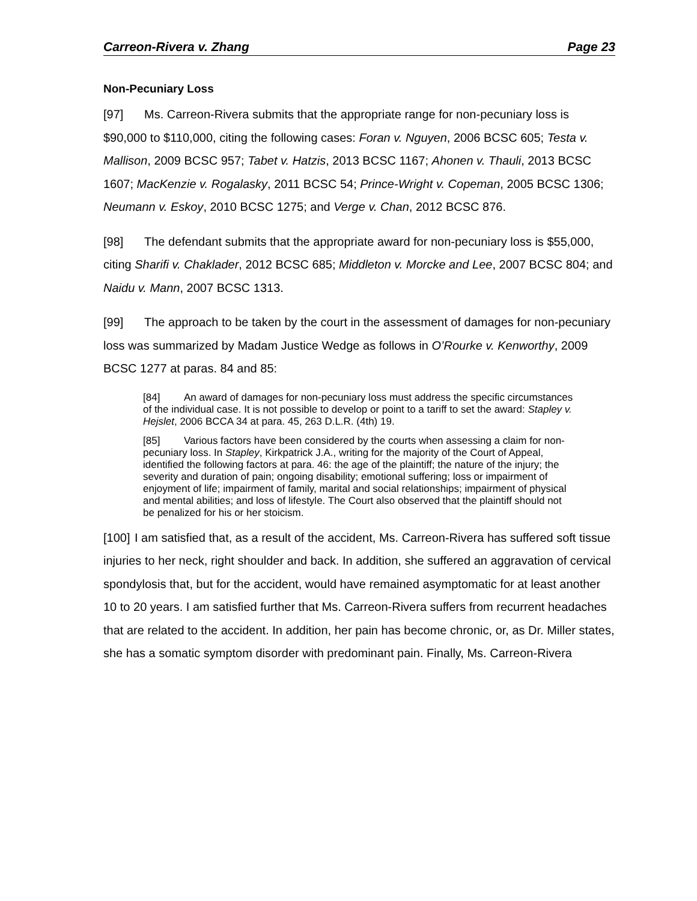Carreon-Rivera v. Zhang Page 23
Non-Pecuniary Loss
[97] Ms. Carreon-Rivera submits that the appropriate range for non-pecuniary loss is $90,000 to $110,000, citing the following cases: Foran v. Nguyen, 2006 BCSC 605; Testa v. Mallison, 2009 BCSC 957; Tabet v. Hatzis, 2013 BCSC 1167; Ahonen v. Thauli, 2013 BCSC 1607; MacKenzie v. Rogalasky, 2011 BCSC 54; Prince-Wright v. Copeman, 2005 BCSC 1306; Neumann v. Eskoy, 2010 BCSC 1275; and Verge v. Chan, 2012 BCSC 876.
[98] The defendant submits that the appropriate award for non-pecuniary loss is $55,000, citing Sharifi v. Chaklader, 2012 BCSC 685; Middleton v. Morcke and Lee, 2007 BCSC 804; and Naidu v. Mann, 2007 BCSC 1313.
[99] The approach to be taken by the court in the assessment of damages for non-pecuniary loss was summarized by Madam Justice Wedge as follows in O’Rourke v. Kenworthy, 2009 BCSC 1277 at paras. 84 and 85:
[84] An award of damages for non-pecuniary loss must address the specific circumstances of the individual case. It is not possible to develop or point to a tariff to set the award: Stapley v. Hejslet, 2006 BCCA 34 at para. 45, 263 D.L.R. (4th) 19.
[85] Various factors have been considered by the courts when assessing a claim for non-pecuniary loss. In Stapley, Kirkpatrick J.A., writing for the majority of the Court of Appeal, identified the following factors at para. 46: the age of the plaintiff; the nature of the injury; the severity and duration of pain; ongoing disability; emotional suffering; loss or impairment of enjoyment of life; impairment of family, marital and social relationships; impairment of physical and mental abilities; and loss of lifestyle. The Court also observed that the plaintiff should not be penalized for his or her stoicism.
[100] I am satisfied that, as a result of the accident, Ms. Carreon-Rivera has suffered soft tissue injuries to her neck, right shoulder and back. In addition, she suffered an aggravation of cervical spondylosis that, but for the accident, would have remained asymptomatic for at least another 10 to 20 years. I am satisfied further that Ms. Carreon-Rivera suffers from recurrent headaches that are related to the accident. In addition, her pain has become chronic, or, as Dr. Miller states, she has a somatic symptom disorder with predominant pain. Finally, Ms. Carreon-Rivera